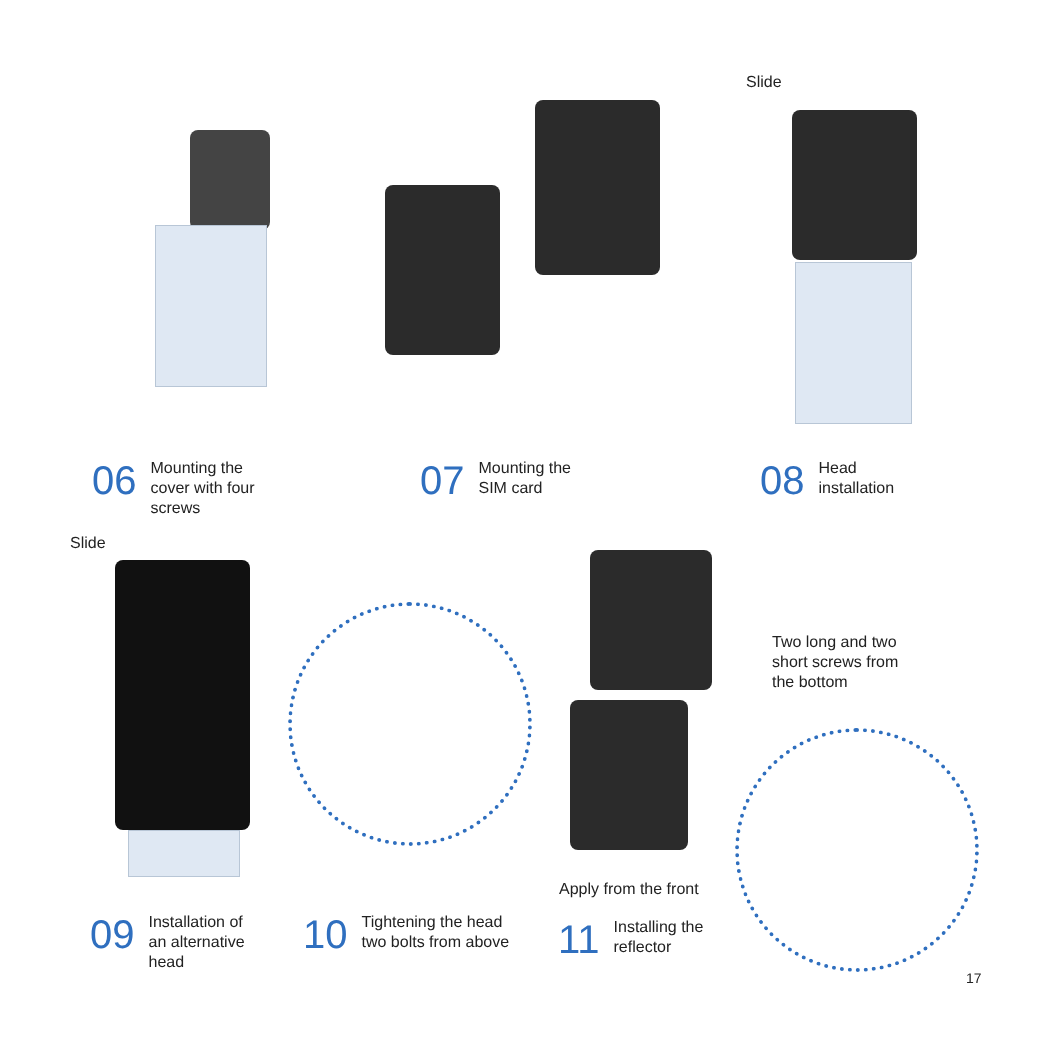Slide
06 Mounting the
cover with four
screws
07 Mounting the
SIM card
08 Head
installation
Slide
Two long and two
short screws from
the bottom
Apply from the front
09 Installation of
an alternative
head
10 Tightening the head
two bolts from above
11 Installing the
reflector
17